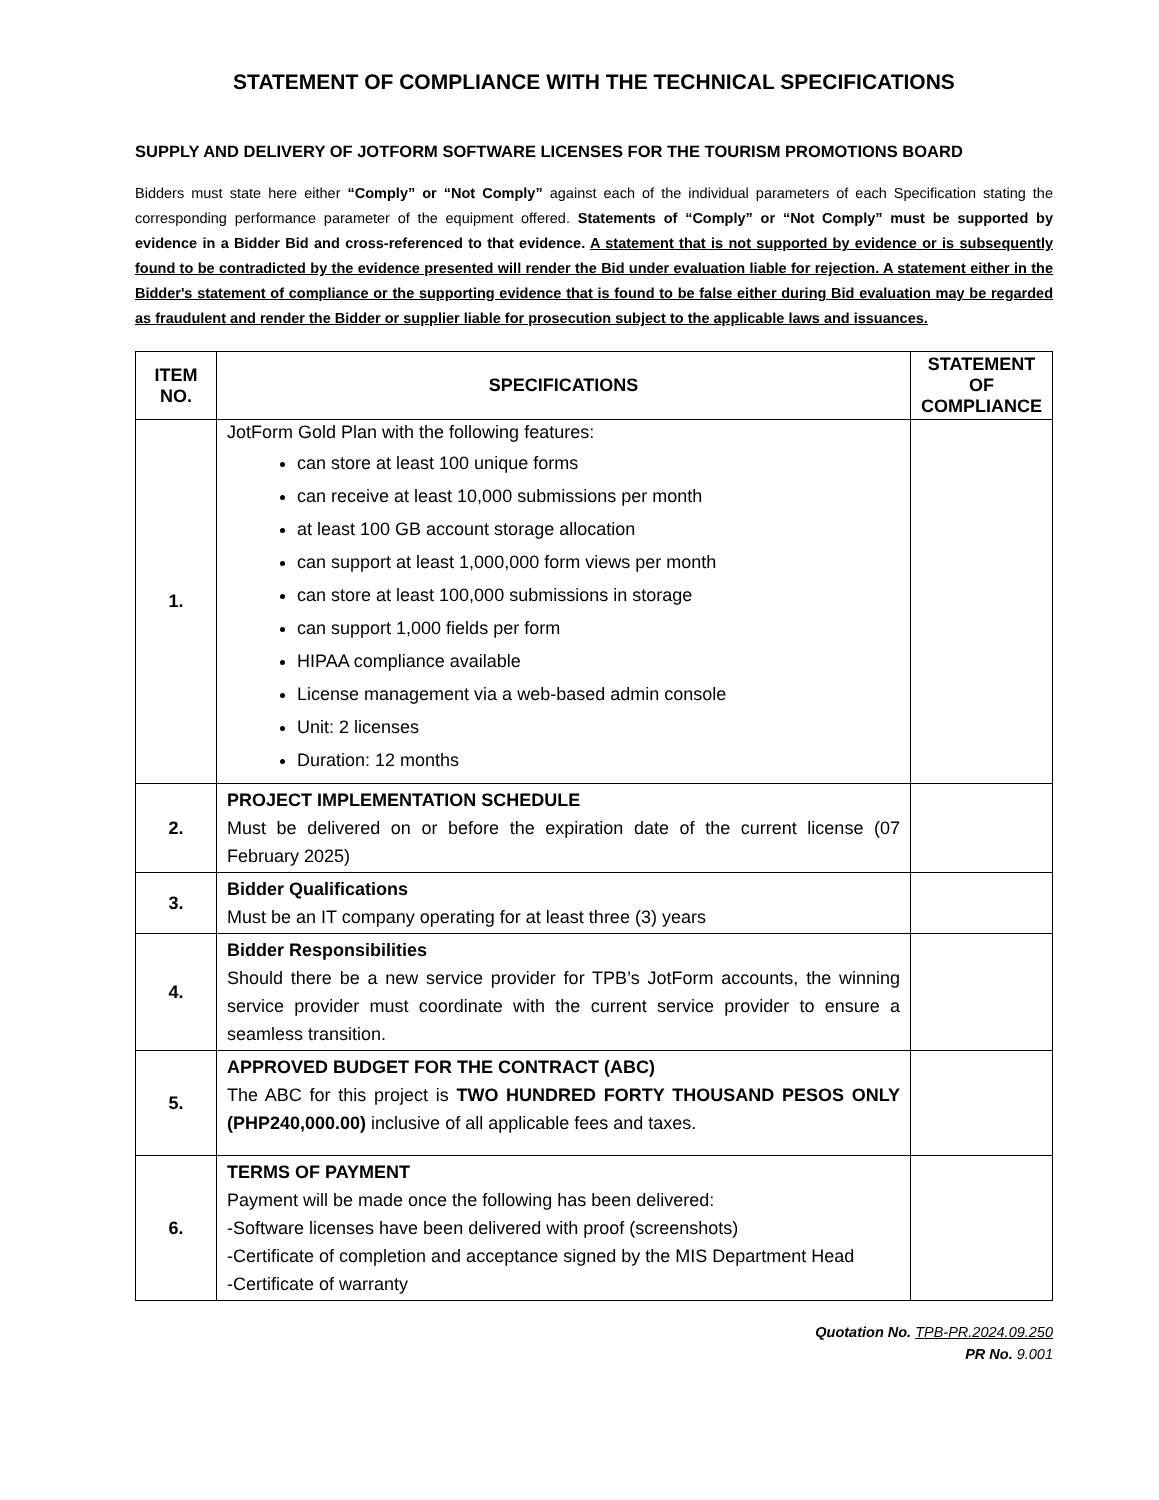STATEMENT OF COMPLIANCE WITH THE TECHNICAL SPECIFICATIONS
SUPPLY AND DELIVERY OF JOTFORM SOFTWARE LICENSES FOR THE TOURISM PROMOTIONS BOARD
Bidders must state here either “Comply” or “Not Comply” against each of the individual parameters of each Specification stating the corresponding performance parameter of the equipment offered. Statements of “Comply” or “Not Comply” must be supported by evidence in a Bidder Bid and cross-referenced to that evidence. A statement that is not supported by evidence or is subsequently found to be contradicted by the evidence presented will render the Bid under evaluation liable for rejection. A statement either in the Bidder's statement of compliance or the supporting evidence that is found to be false either during Bid evaluation may be regarded as fraudulent and render the Bidder or supplier liable for prosecution subject to the applicable laws and issuances.
| ITEM NO. | SPECIFICATIONS | STATEMENT OF COMPLIANCE |
| --- | --- | --- |
| 1. | JotForm Gold Plan with the following features: can store at least 100 unique forms can receive at least 10,000 submissions per month at least 100 GB account storage allocation can support at least 1,000,000 form views per month can store at least 100,000 submissions in storage can support 1,000 fields per form HIPAA compliance available License management via a web-based admin console Unit: 2 licenses Duration: 12 months | |
| 2. | PROJECT IMPLEMENTATION SCHEDULE Must be delivered on or before the expiration date of the current license (07 February 2025) | |
| 3. | Bidder Qualifications Must be an IT company operating for at least three (3) years | |
| 4. | Bidder Responsibilities Should there be a new service provider for TPB’s JotForm accounts, the winning service provider must coordinate with the current service provider to ensure a seamless transition. | |
| 5. | APPROVED BUDGET FOR THE CONTRACT (ABC) The ABC for this project is TWO HUNDRED FORTY THOUSAND PESOS ONLY (PHP240,000.00) inclusive of all applicable fees and taxes. | |
| 6. | TERMS OF PAYMENT Payment will be made once the following has been delivered: -Software licenses have been delivered with proof (screenshots) -Certificate of completion and acceptance signed by the MIS Department Head -Certificate of warranty | |
Quotation No. TPB-PR.2024.09.250
PR No. 9.001